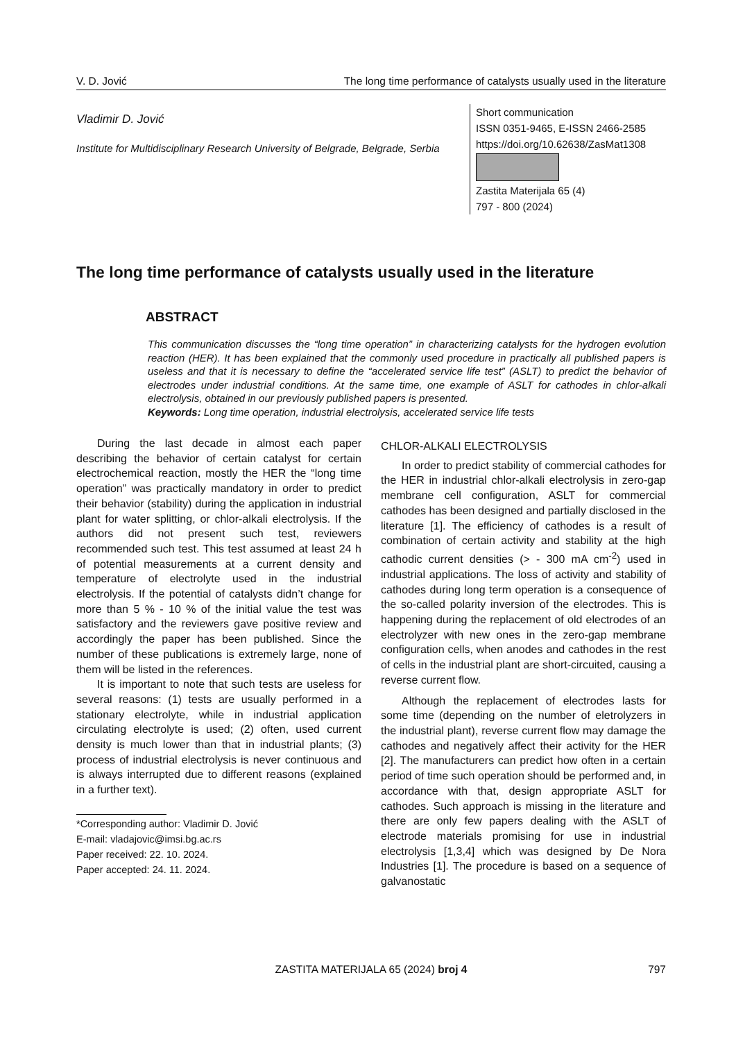V. D. Jović The long time performance of catalysts usually used in the literature
Vladimir D. Jović
Institute for Multidisciplinary Research University of Belgrade, Belgrade, Serbia
Short communication
ISSN 0351-9465, E-ISSN 2466-2585
https://doi.org/10.62638/ZasMat1308
Zastita Materijala 65 (4)
797 - 800 (2024)
The long time performance of catalysts usually used in the literature
ABSTRACT
This communication discusses the “long time operation” in characterizing catalysts for the hydrogen evolution reaction (HER). It has been explained that the commonly used procedure in practically all published papers is useless and that it is necessary to define the “accelerated service life test” (ASLT) to predict the behavior of electrodes under industrial conditions. At the same time, one example of ASLT for cathodes in chlor-alkali electrolysis, obtained in our previously published papers is presented.
Keywords: Long time operation, industrial electrolysis, accelerated service life tests
During the last decade in almost each paper describing the behavior of certain catalyst for certain electrochemical reaction, mostly the HER the “long time operation” was practically mandatory in order to predict their behavior (stability) during the application in industrial plant for water splitting, or chlor-alkali electrolysis. If the authors did not present such test, reviewers recommended such test. This test assumed at least 24 h of potential measurements at a current density and temperature of electrolyte used in the industrial electrolysis. If the potential of catalysts didn’t change for more than 5 % - 10 % of the initial value the test was satisfactory and the reviewers gave positive review and accordingly the paper has been published. Since the number of these publications is extremely large, none of them will be listed in the references.
It is important to note that such tests are useless for several reasons: (1) tests are usually performed in a stationary electrolyte, while in industrial application circulating electrolyte is used; (2) often, used current density is much lower than that in industrial plants; (3) process of industrial electrolysis is never continuous and is always interrupted due to different reasons (explained in a further text).
*Corresponding author: Vladimir D. Jović
E-mail: vladajovic@imsi.bg.ac.rs
Paper received: 22. 10. 2024.
Paper accepted: 24. 11. 2024.
CHLOR-ALKALI ELECTROLYSIS
In order to predict stability of commercial cathodes for the HER in industrial chlor-alkali electrolysis in zero-gap membrane cell configuration, ASLT for commercial cathodes has been designed and partially disclosed in the literature [1]. The efficiency of cathodes is a result of combination of certain activity and stability at the high cathodic current densities (> - 300 mA cm<sup>-2</sup>) used in industrial applications. The loss of activity and stability of cathodes during long term operation is a consequence of the so-called polarity inversion of the electrodes. This is happening during the replacement of old electrodes of an electrolyzer with new ones in the zero-gap membrane configuration cells, when anodes and cathodes in the rest of cells in the industrial plant are short-circuited, causing a reverse current flow.
Although the replacement of electrodes lasts for some time (depending on the number of eletrolyzers in the industrial plant), reverse current flow may damage the cathodes and negatively affect their activity for the HER [2]. The manufacturers can predict how often in a certain period of time such operation should be performed and, in accordance with that, design appropriate ASLT for cathodes. Such approach is missing in the literature and there are only few papers dealing with the ASLT of electrode materials promising for use in industrial electrolysis [1,3,4] which was designed by De Nora Industries [1]. The procedure is based on a sequence of galvanostatic
ZASTITA MATERIJALA 65 (2024) broj 4 797